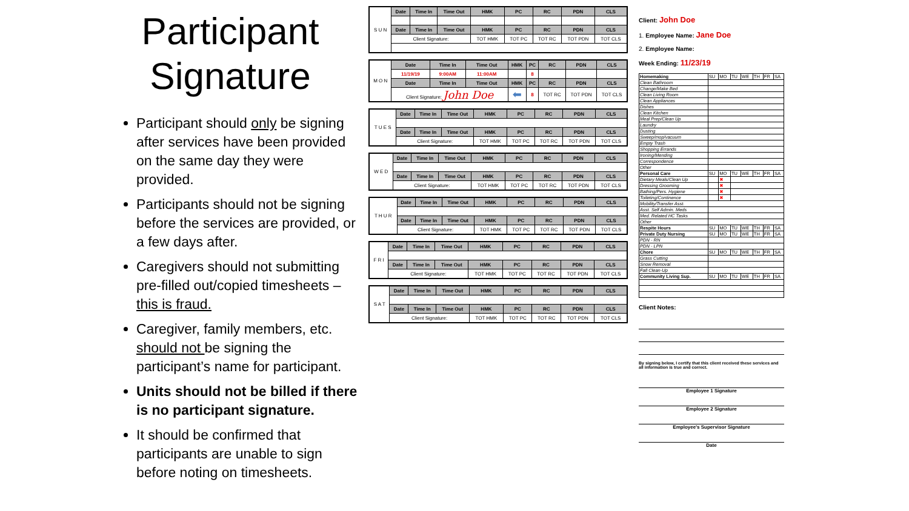Participant Signature
Participant should only be signing after services have been provided on the same day they were provided.
Participants should not be signing before the services are provided, or a few days after.
Caregivers should not submitting pre-filled out/copied timesheets – this is fraud.
Caregiver, family members, etc. should not be signing the participant’s name for participant.
Units should not be billed if there is no participant signature.
It should be confirmed that participants are unable to sign before noting on timesheets.
| S U N | Date | Time In | Time Out | HMK | PC | RC | PDN | CLS |
| | Date | Time In | Time Out | HMK | PC | RC | PDN | CLS |
| | Client Signature: | | | TOT HMK | TOT PC | TOT RC | TOT PDN | TOT CLS |
| M O N | Date | Time In | Time Out | HMK | PC | RC | PDN | CLS |
| | 11/19/19 | 9:00AM | 11:00AM | | 8 | | | |
| | Date | Time In | Time Out | HMK | PC | RC | PDN | CLS |
| | Client Signature: John Doe | | | ⬅ | 8 | TOT RC | TOT PDN | TOT CLS |
| T U E S | Date | Time In | Time Out | HMK | PC | RC | PDN | CLS |
| | Date | Time In | Time Out | HMK | PC | RC | PDN | CLS |
| | Client Signature: | | | TOT HMK | TOT PC | TOT RC | TOT PDN | TOT CLS |
| W E D | Date | Time In | Time Out | HMK | PC | RC | PDN | CLS |
| | Date | Time In | Time Out | HMK | PC | RC | PDN | CLS |
| | Client Signature: | | | TOT HMK | TOT PC | TOT RC | TOT PDN | TOT CLS |
| T H U R | Date | Time In | Time Out | HMK | PC | RC | PDN | CLS |
| | Date | Time In | Time Out | HMK | PC | RC | PDN | CLS |
| | Client Signature: | | | TOT HMK | TOT PC | TOT RC | TOT PDN | TOT CLS |
| F R I | Date | Time In | Time Out | HMK | PC | RC | PDN | CLS |
| | Date | Time In | Time Out | HMK | PC | RC | PDN | CLS |
| | Client Signature: | | | TOT HMK | TOT PC | TOT RC | TOT PDN | TOT CLS |
| S A T | Date | Time In | Time Out | HMK | PC | RC | PDN | CLS |
| | Date | Time In | Time Out | HMK | PC | RC | PDN | CLS |
| | Client Signature: | | | TOT HMK | TOT PC | TOT RC | TOT PDN | TOT CLS |
Client: John Doe
1. Employee Name: Jane Doe
2. Employee Name:
Week Ending: 11/23/19
| Homemaking | SU | MO | TU | WE | TH | FR | SA |
| Clean Bathroom | | | | | | | |
| Change/Make Bed | | | | | | | |
| Clean Living Room | | | | | | | |
| Clean Appliances | | | | | | | |
| Dishes | | | | | | | |
| Clean Kitchen | | | | | | | |
| Meal Prep/Clean Up | | | | | | | |
| Laundry | | | | | | | |
| Dusting | | | | | | | |
| Sweep/mop/vacuum | | | | | | | |
| Empty Trash | | | | | | | |
| Shopping Errands | | | | | | | |
| Ironing/Mending | | | | | | | |
| Correspondence | | | | | | | |
| Other | | | | | | | |
| Personal Care | SU | MO | TU | WE | TH | FR | SA |
| Dietary Meals/Clean Up | | ✖ | | | | | |
| Dressing Grooming | | ✖ | | | | | |
| Bathing/Pers. Hygiene | | ✖ | | | | | |
| Toileting/Continence | | ✖ | | | | | |
| Mobility/Transfer Asst. | | | | | | | |
| Asst. Self Admin. Meds | | | | | | | |
| Med. Related HC Tasks | | | | | | | |
| Other | | | | | | | |
| Respite Hours | SU | MO | TU | WE | TH | FR | SA |
| Private Duty Nursing | SU | MO | TU | WE | TH | FR | SA |
| PDN - RN | | | | | | | |
| PDN - LPN | | | | | | | |
| Chore | SU | MO | TU | WE | TH | FR | SA |
| Grass Cutting | | | | | | | |
| Snow Removal | | | | | | | |
| Fall Clean-Up | | | | | | | |
| Community Living Sup. | SU | MO | TU | WE | TH | FR | SA |
Client Notes:
By signing below, I certify that this client received these services and all information is true and correct.
Employee 1 Signature
Employee 2 Signature
Employee's Supervisor Signature
Date